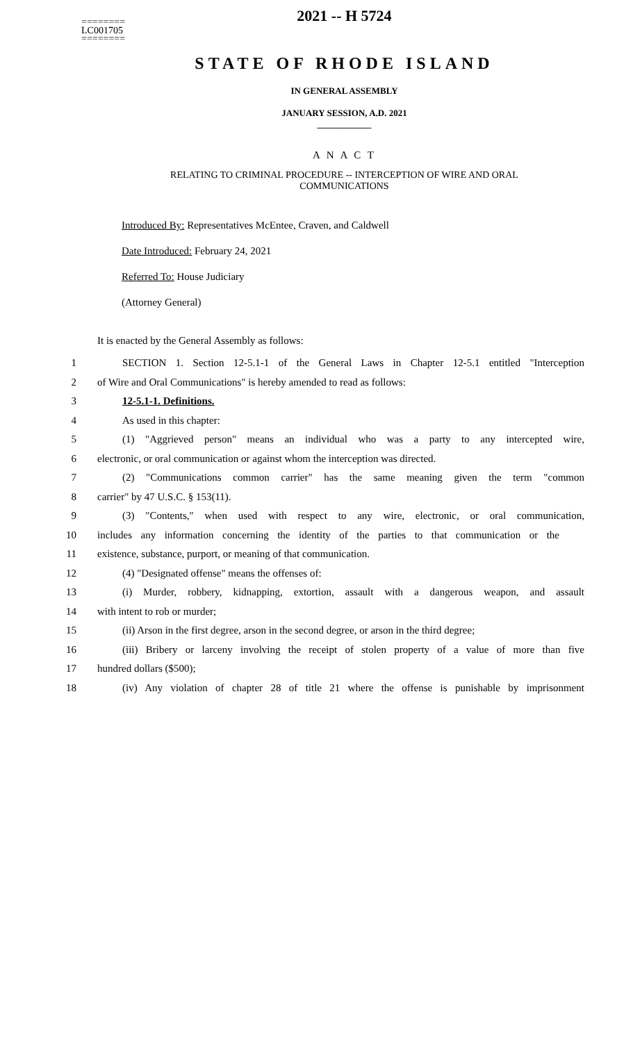========
LC001705
========
2021 -- H 5724
STATE OF RHODE ISLAND
IN GENERAL ASSEMBLY
JANUARY SESSION, A.D. 2021
____________
A N A C T
RELATING TO CRIMINAL PROCEDURE -- INTERCEPTION OF WIRE AND ORAL
COMMUNICATIONS
Introduced By: Representatives McEntee, Craven, and Caldwell
Date Introduced: February 24, 2021
Referred To: House Judiciary
(Attorney General)
It is enacted by the General Assembly as follows:
1 SECTION 1. Section 12-5.1-1 of the General Laws in Chapter 12-5.1 entitled "Interception
2 of Wire and Oral Communications" is hereby amended to read as follows:
3 12-5.1-1. Definitions.
4 As used in this chapter:
5 (1) "Aggrieved person" means an individual who was a party to any intercepted wire,
6 electronic, or oral communication or against whom the interception was directed.
7 (2) "Communications common carrier" has the same meaning given the term "common
8 carrier" by 47 U.S.C. § 153(11).
9 (3) "Contents," when used with respect to any wire, electronic, or oral communication,
10 includes any information concerning the identity of the parties to that communication or the
11 existence, substance, purport, or meaning of that communication.
12 (4) "Designated offense" means the offenses of:
13 (i) Murder, robbery, kidnapping, extortion, assault with a dangerous weapon, and assault
14 with intent to rob or murder;
15 (ii) Arson in the first degree, arson in the second degree, or arson in the third degree;
16 (iii) Bribery or larceny involving the receipt of stolen property of a value of more than five
17 hundred dollars ($500);
18 (iv) Any violation of chapter 28 of title 21 where the offense is punishable by imprisonment